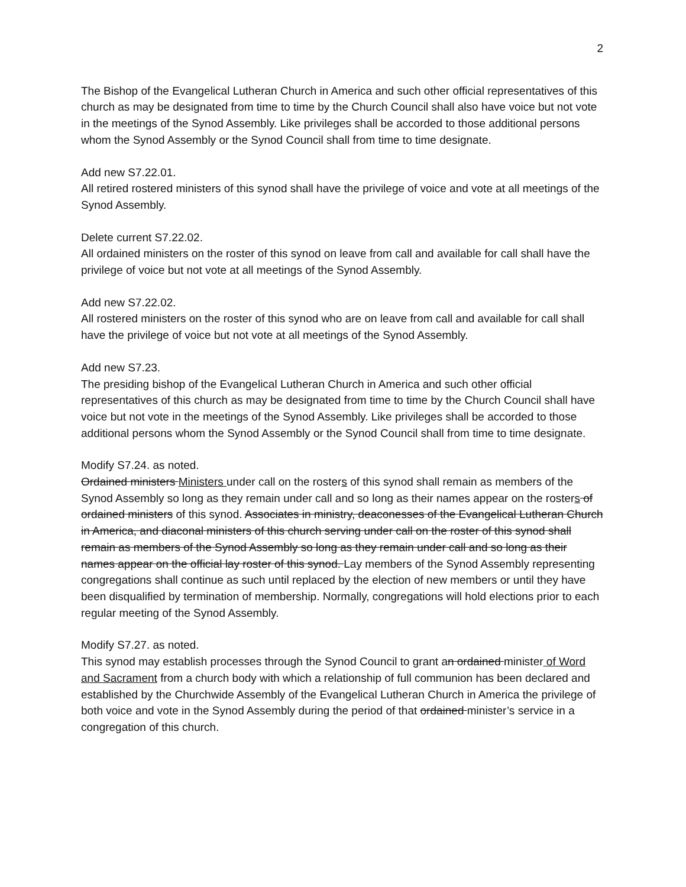2
The Bishop of the Evangelical Lutheran Church in America and such other official representatives of this church as may be designated from time to time by the Church Council shall also have voice but not vote in the meetings of the Synod Assembly. Like privileges shall be accorded to those additional persons whom the Synod Assembly or the Synod Council shall from time to time designate.
Add new S7.22.01.
All retired rostered ministers of this synod shall have the privilege of voice and vote at all meetings of the Synod Assembly.
Delete current S7.22.02.
All ordained ministers on the roster of this synod on leave from call and available for call shall have the privilege of voice but not vote at all meetings of the Synod Assembly.
Add new S7.22.02.
All rostered ministers on the roster of this synod who are on leave from call and available for call shall have the privilege of voice but not vote at all meetings of the Synod Assembly.
Add new S7.23.
The presiding bishop of the Evangelical Lutheran Church in America and such other official representatives of this church as may be designated from time to time by the Church Council shall have voice but not vote in the meetings of the Synod Assembly. Like privileges shall be accorded to those additional persons whom the Synod Assembly or the Synod Council shall from time to time designate.
Modify S7.24. as noted.
Ordained ministers Ministers under call on the rosters of this synod shall remain as members of the Synod Assembly so long as they remain under call and so long as their names appear on the rosters of ordained ministers of this synod. Associates in ministry, deaconesses of the Evangelical Lutheran Church in America, and diaconal ministers of this church serving under call on the roster of this synod shall remain as members of the Synod Assembly so long as they remain under call and so long as their names appear on the official lay roster of this synod. Lay members of the Synod Assembly representing congregations shall continue as such until replaced by the election of new members or until they have been disqualified by termination of membership. Normally, congregations will hold elections prior to each regular meeting of the Synod Assembly.
Modify S7.27. as noted.
This synod may establish processes through the Synod Council to grant an ordained minister of Word and Sacrament from a church body with which a relationship of full communion has been declared and established by the Churchwide Assembly of the Evangelical Lutheran Church in America the privilege of both voice and vote in the Synod Assembly during the period of that ordained minister’s service in a congregation of this church.